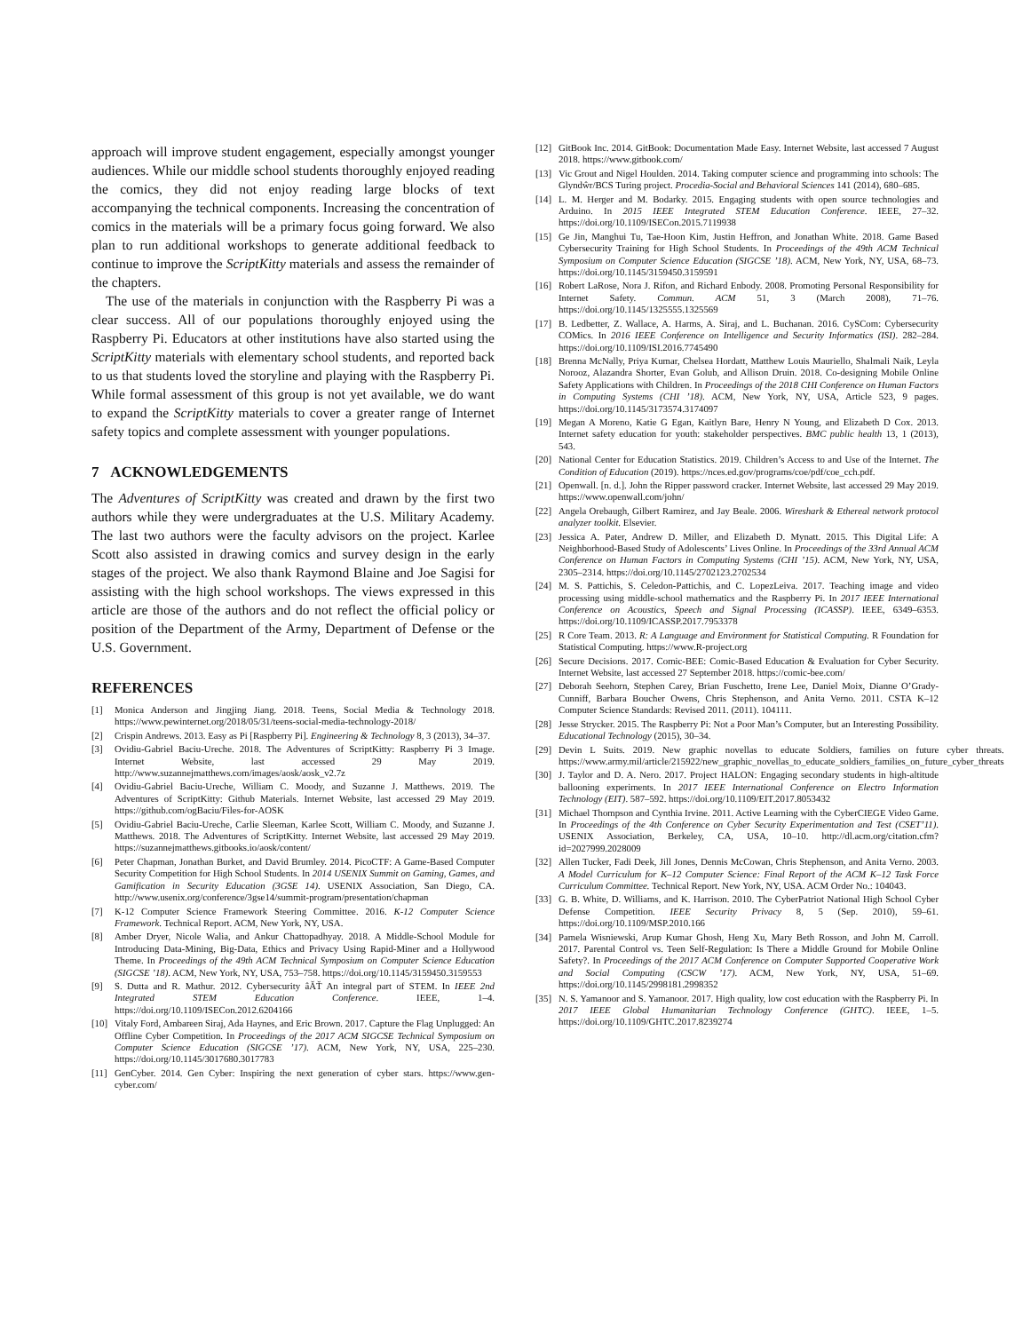approach will improve student engagement, especially amongst younger audiences. While our middle school students thoroughly enjoyed reading the comics, they did not enjoy reading large blocks of text accompanying the technical components. Increasing the concentration of comics in the materials will be a primary focus going forward. We also plan to run additional workshops to generate additional feedback to continue to improve the ScriptKitty materials and assess the remainder of the chapters.
The use of the materials in conjunction with the Raspberry Pi was a clear success. All of our populations thoroughly enjoyed using the Raspberry Pi. Educators at other institutions have also started using the ScriptKitty materials with elementary school students, and reported back to us that students loved the storyline and playing with the Raspberry Pi. While formal assessment of this group is not yet available, we do want to expand the ScriptKitty materials to cover a greater range of Internet safety topics and complete assessment with younger populations.
7 ACKNOWLEDGEMENTS
The Adventures of ScriptKitty was created and drawn by the first two authors while they were undergraduates at the U.S. Military Academy. The last two authors were the faculty advisors on the project. Karlee Scott also assisted in drawing comics and survey design in the early stages of the project. We also thank Raymond Blaine and Joe Sagisi for assisting with the high school workshops. The views expressed in this article are those of the authors and do not reflect the official policy or position of the Department of the Army, Department of Defense or the U.S. Government.
REFERENCES
[1] Monica Anderson and Jingjing Jiang. 2018. Teens, Social Media & Technology 2018. https://www.pewinternet.org/2018/05/31/teens-social-media-technology-2018/
[2] Crispin Andrews. 2013. Easy as Pi [Raspberry Pi]. Engineering & Technology 8, 3 (2013), 34–37.
[3] Ovidiu-Gabriel Baciu-Ureche. 2018. The Adventures of ScriptKitty: Raspberry Pi 3 Image. Internet Website, last accessed 29 May 2019. http://www.suzannejmatthews.com/images/aosk/aosk_v2.7z
[4] Ovidiu-Gabriel Baciu-Ureche, William C. Moody, and Suzanne J. Matthews. 2019. The Adventures of ScriptKitty: Github Materials. Internet Website, last accessed 29 May 2019. https://github.com/ogBaciu/Files-for-AOSK
[5] Ovidiu-Gabriel Baciu-Ureche, Carlie Sleeman, Karlee Scott, William C. Moody, and Suzanne J. Matthews. 2018. The Adventures of ScriptKitty. Internet Website, last accessed 29 May 2019. https://suzannejmatthews.gitbooks.io/aosk/content/
[6] Peter Chapman, Jonathan Burket, and David Brumley. 2014. PicoCTF: A Game-Based Computer Security Competition for High School Students. In 2014 USENIX Summit on Gaming, Games, and Gamification in Security Education (3GSE 14). USENIX Association, San Diego, CA. http://www.usenix.org/conference/3gse14/summit-program/presentation/chapman
[7] K-12 Computer Science Framework Steering Committee. 2016. K-12 Computer Science Framework. Technical Report. ACM, New York, NY, USA.
[8] Amber Dryer, Nicole Walia, and Ankur Chattopadhyay. 2018. A Middle-School Module for Introducing Data-Mining, Big-Data, Ethics and Privacy Using Rapid-Miner and a Hollywood Theme. In Proceedings of the 49th ACM Technical Symposium on Computer Science Education (SIGCSE ’18). ACM, New York, NY, USA, 753–758. https://doi.org/10.1145/3159450.3159553
[9] S. Dutta and R. Mathur. 2012. Cybersecurity âĂŤ An integral part of STEM. In IEEE 2nd Integrated STEM Education Conference. IEEE, 1–4. https://doi.org/10.1109/ISECon.2012.6204166
[10] Vitaly Ford, Ambareen Siraj, Ada Haynes, and Eric Brown. 2017. Capture the Flag Unplugged: An Offline Cyber Competition. In Proceedings of the 2017 ACM SIGCSE Technical Symposium on Computer Science Education (SIGCSE ’17). ACM, New York, NY, USA, 225–230. https://doi.org/10.1145/3017680.3017783
[11] GenCyber. 2014. Gen Cyber: Inspiring the next generation of cyber stars. https://www.gen-cyber.com/
[12] GitBook Inc. 2014. GitBook: Documentation Made Easy. Internet Website, last accessed 7 August 2018. https://www.gitbook.com/
[13] Vic Grout and Nigel Houlden. 2014. Taking computer science and programming into schools: The Glyndŵr/BCS Turing project. Procedia-Social and Behavioral Sciences 141 (2014), 680–685.
[14] L. M. Herger and M. Bodarky. 2015. Engaging students with open source technologies and Arduino. In 2015 IEEE Integrated STEM Education Conference. IEEE, 27–32. https://doi.org/10.1109/ISECon.2015.7119938
[15] Ge Jin, Manghui Tu, Tae-Hoon Kim, Justin Heffron, and Jonathan White. 2018. Game Based Cybersecurity Training for High School Students. In Proceedings of the 49th ACM Technical Symposium on Computer Science Education (SIGCSE ’18). ACM, New York, NY, USA, 68–73. https://doi.org/10.1145/3159450.3159591
[16] Robert LaRose, Nora J. Rifon, and Richard Enbody. 2008. Promoting Personal Responsibility for Internet Safety. Commun. ACM 51, 3 (March 2008), 71–76. https://doi.org/10.1145/1325555.1325569
[17] B. Ledbetter, Z. Wallace, A. Harms, A. Siraj, and L. Buchanan. 2016. CySCom: Cybersecurity COMics. In 2016 IEEE Conference on Intelligence and Security Informatics (ISI). 282–284. https://doi.org/10.1109/ISI.2016.7745490
[18] Brenna McNally, Priya Kumar, Chelsea Hordatt, Matthew Louis Mauriello, Shalmali Naik, Leyla Norooz, Alazandra Shorter, Evan Golub, and Allison Druin. 2018. Co-designing Mobile Online Safety Applications with Children. In Proceedings of the 2018 CHI Conference on Human Factors in Computing Systems (CHI ’18). ACM, New York, NY, USA, Article 523, 9 pages. https://doi.org/10.1145/3173574.3174097
[19] Megan A Moreno, Katie G Egan, Kaitlyn Bare, Henry N Young, and Elizabeth D Cox. 2013. Internet safety education for youth: stakeholder perspectives. BMC public health 13, 1 (2013), 543.
[20] National Center for Education Statistics. 2019. Children’s Access to and Use of the Internet. The Condition of Education (2019). https://nces.ed.gov/programs/coe/pdf/coe_cch.pdf.
[21] Openwall. [n. d.]. John the Ripper password cracker. Internet Website, last accessed 29 May 2019. https://www.openwall.com/john/
[22] Angela Orebaugh, Gilbert Ramirez, and Jay Beale. 2006. Wireshark & Ethereal network protocol analyzer toolkit. Elsevier.
[23] Jessica A. Pater, Andrew D. Miller, and Elizabeth D. Mynatt. 2015. This Digital Life: A Neighborhood-Based Study of Adolescents’ Lives Online. In Proceedings of the 33rd Annual ACM Conference on Human Factors in Computing Systems (CHI ’15). ACM, New York, NY, USA, 2305–2314. https://doi.org/10.1145/2702123.2702534
[24] M. S. Pattichis, S. Celedon-Pattichis, and C. LopezLeiva. 2017. Teaching image and video processing using middle-school mathematics and the Raspberry Pi. In 2017 IEEE International Conference on Acoustics, Speech and Signal Processing (ICASSP). IEEE, 6349–6353. https://doi.org/10.1109/ICASSP.2017.7953378
[25] R Core Team. 2013. R: A Language and Environment for Statistical Computing. R Foundation for Statistical Computing. https://www.R-project.org
[26] Secure Decisions. 2017. Comic-BEE: Comic-Based Education & Evaluation for Cyber Security. Internet Website, last accessed 27 September 2018. https://comic-bee.com/
[27] Deborah Seehorn, Stephen Carey, Brian Fuschetto, Irene Lee, Daniel Moix, Dianne O’Grady-Cunniff, Barbara Boucher Owens, Chris Stephenson, and Anita Verno. 2011. CSTA K–12 Computer Science Standards: Revised 2011. (2011). 104111.
[28] Jesse Strycker. 2015. The Raspberry Pi: Not a Poor Man’s Computer, but an Interesting Possibility. Educational Technology (2015), 30–34.
[29] Devin L Suits. 2019. New graphic novellas to educate Soldiers, families on future cyber threats. https://www.army.mil/article/215922/new_graphic_novellas_to_educate_soldiers_families_on_future_cyber_threats
[30] J. Taylor and D. A. Nero. 2017. Project HALON: Engaging secondary students in high-altitude ballooning experiments. In 2017 IEEE International Conference on Electro Information Technology (EIT). 587–592. https://doi.org/10.1109/EIT.2017.8053432
[31] Michael Thompson and Cynthia Irvine. 2011. Active Learning with the CyberCIEGE Video Game. In Proceedings of the 4th Conference on Cyber Security Experimentation and Test (CSET’11). USENIX Association, Berkeley, CA, USA, 10–10. http://dl.acm.org/citation.cfm?id=2027999.2028009
[32] Allen Tucker, Fadi Deek, Jill Jones, Dennis McCowan, Chris Stephenson, and Anita Verno. 2003. A Model Curriculum for K–12 Computer Science: Final Report of the ACM K–12 Task Force Curriculum Committee. Technical Report. New York, NY, USA. ACM Order No.: 104043.
[33] G. B. White, D. Williams, and K. Harrison. 2010. The CyberPatriot National High School Cyber Defense Competition. IEEE Security Privacy 8, 5 (Sep. 2010), 59–61. https://doi.org/10.1109/MSP.2010.166
[34] Pamela Wisniewski, Arup Kumar Ghosh, Heng Xu, Mary Beth Rosson, and John M. Carroll. 2017. Parental Control vs. Teen Self-Regulation: Is There a Middle Ground for Mobile Online Safety?. In Proceedings of the 2017 ACM Conference on Computer Supported Cooperative Work and Social Computing (CSCW ’17). ACM, New York, NY, USA, 51–69. https://doi.org/10.1145/2998181.2998352
[35] N. S. Yamanoor and S. Yamanoor. 2017. High quality, low cost education with the Raspberry Pi. In 2017 IEEE Global Humanitarian Technology Conference (GHTC). IEEE, 1–5. https://doi.org/10.1109/GHTC.2017.8239274